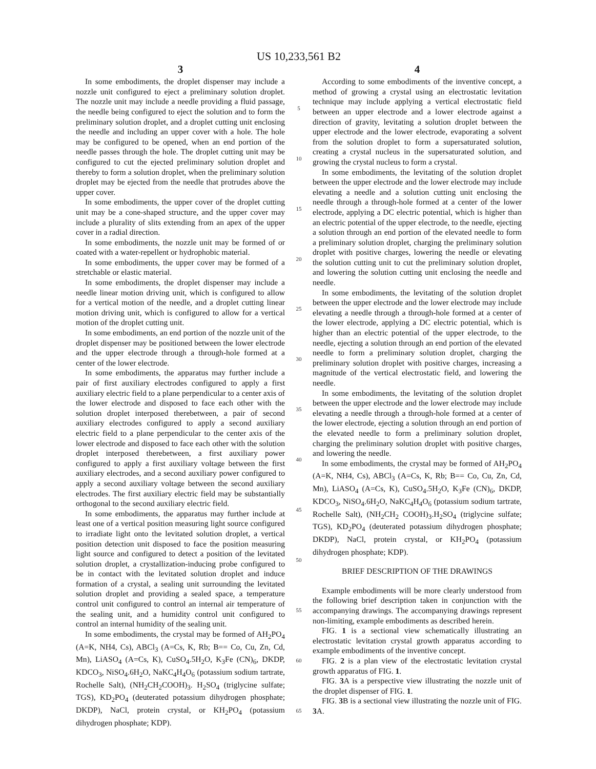US 10,233,561 B2
3
In some embodiments, the droplet dispenser may include a nozzle unit configured to eject a preliminary solution droplet. The nozzle unit may include a needle providing a fluid passage, the needle being configured to eject the solution and to form the preliminary solution droplet, and a droplet cutting unit enclosing the needle and including an upper cover with a hole. The hole may be configured to be opened, when an end portion of the needle passes through the hole. The droplet cutting unit may be configured to cut the ejected preliminary solution droplet and thereby to form a solution droplet, when the preliminary solution droplet may be ejected from the needle that protrudes above the upper cover.
In some embodiments, the upper cover of the droplet cutting unit may be a cone-shaped structure, and the upper cover may include a plurality of slits extending from an apex of the upper cover in a radial direction.
In some embodiments, the nozzle unit may be formed of or coated with a water-repellent or hydrophobic material.
In some embodiments, the upper cover may be formed of a stretchable or elastic material.
In some embodiments, the droplet dispenser may include a needle linear motion driving unit, which is configured to allow for a vertical motion of the needle, and a droplet cutting linear motion driving unit, which is configured to allow for a vertical motion of the droplet cutting unit.
In some embodiments, an end portion of the nozzle unit of the droplet dispenser may be positioned between the lower electrode and the upper electrode through a through-hole formed at a center of the lower electrode.
In some embodiments, the apparatus may further include a pair of first auxiliary electrodes configured to apply a first auxiliary electric field to a plane perpendicular to a center axis of the lower electrode and disposed to face each other with the solution droplet interposed therebetween, a pair of second auxiliary electrodes configured to apply a second auxiliary electric field to a plane perpendicular to the center axis of the lower electrode and disposed to face each other with the solution droplet interposed therebetween, a first auxiliary power configured to apply a first auxiliary voltage between the first auxiliary electrodes, and a second auxiliary power configured to apply a second auxiliary voltage between the second auxiliary electrodes. The first auxiliary electric field may be substantially orthogonal to the second auxiliary electric field.
In some embodiments, the apparatus may further include at least one of a vertical position measuring light source configured to irradiate light onto the levitated solution droplet, a vertical position detection unit disposed to face the position measuring light source and configured to detect a position of the levitated solution droplet, a crystallization-inducing probe configured to be in contact with the levitated solution droplet and induce formation of a crystal, a sealing unit surrounding the levitated solution droplet and providing a sealed space, a temperature control unit configured to control an internal air temperature of the sealing unit, and a humidity control unit configured to control an internal humidity of the sealing unit.
In some embodiments, the crystal may be formed of AH<sub>2</sub>PO<sub>4</sub> (A=K, NH4, Cs), ABCl<sub>3</sub> (A=Cs, K, Rb; B== Co, Cu, Zn, Cd, Mn), LiASO<sub>4</sub> (A=Cs, K), CuSO<sub>4</sub>.5H<sub>2</sub>O, K<sub>3</sub>Fe (CN)<sub>6</sub>, DKDP, KDCO<sub>3</sub>, NiSO<sub>4</sub>.6H<sub>2</sub>O, NaKC<sub>4</sub>H<sub>4</sub>O<sub>6</sub> (potassium sodium tartrate, Rochelle Salt), (NH<sub>2</sub>CH<sub>2</sub>COOH)<sub>3</sub>. H<sub>2</sub>SO<sub>4</sub> (triglycine sulfate; TGS), KD<sub>2</sub>PO<sub>4</sub> (deuterated potassium dihydrogen phosphate; DKDP), NaCl, protein crystal, or KH<sub>2</sub>PO<sub>4</sub> (potassium dihydrogen phosphate; KDP).
5
10
15
20
25
30
35
40
45
50
55
60
65
4
According to some embodiments of the inventive concept, a method of growing a crystal using an electrostatic levitation technique may include applying a vertical electrostatic field between an upper electrode and a lower electrode against a direction of gravity, levitating a solution droplet between the upper electrode and the lower electrode, evaporating a solvent from the solution droplet to form a supersaturated solution, creating a crystal nucleus in the supersaturated solution, and growing the crystal nucleus to form a crystal.
In some embodiments, the levitating of the solution droplet between the upper electrode and the lower electrode may include elevating a needle and a solution cutting unit enclosing the needle through a through-hole formed at a center of the lower electrode, applying a DC electric potential, which is higher than an electric potential of the upper electrode, to the needle, ejecting a solution through an end portion of the elevated needle to form a preliminary solution droplet, charging the preliminary solution droplet with positive charges, lowering the needle or elevating the solution cutting unit to cut the preliminary solution droplet, and lowering the solution cutting unit enclosing the needle and needle.
In some embodiments, the levitating of the solution droplet between the upper electrode and the lower electrode may include elevating a needle through a through-hole formed at a center of the lower electrode, applying a DC electric potential, which is higher than an electric potential of the upper electrode, to the needle, ejecting a solution through an end portion of the elevated needle to form a preliminary solution droplet, charging the preliminary solution droplet with positive charges, increasing a magnitude of the vertical electrostatic field, and lowering the needle.
In some embodiments, the levitating of the solution droplet between the upper electrode and the lower electrode may include elevating a needle through a through-hole formed at a center of the lower electrode, ejecting a solution through an end portion of the elevated needle to form a preliminary solution droplet, charging the preliminary solution droplet with positive charges, and lowering the needle.
In some embodiments, the crystal may be formed of AH<sub>2</sub>PO<sub>4</sub> (A=K, NH4, Cs), ABCl<sub>3</sub> (A=Cs, K, Rb; B== Co, Cu, Zn, Cd, Mn), LiASO<sub>4</sub> (A=Cs, K), CuSO<sub>4</sub>.5H<sub>2</sub>O, K<sub>3</sub>Fe (CN)<sub>6</sub>, DKDP, KDCO<sub>3</sub>, NiSO<sub>4</sub>.6H<sub>2</sub>O, NaKC<sub>4</sub>H<sub>4</sub>O<sub>6</sub> (potassium sodium tartrate, Rochelle Salt), (NH<sub>2</sub>CH<sub>2</sub> COOH)<sub>3</sub>.H<sub>2</sub>SO<sub>4</sub> (triglycine sulfate; TGS), KD<sub>2</sub>PO<sub>4</sub> (deuterated potassium dihydrogen phosphate; DKDP), NaCl, protein crystal, or KH<sub>2</sub>PO<sub>4</sub> (potassium dihydrogen phosphate; KDP).
BRIEF DESCRIPTION OF THE DRAWINGS
Example embodiments will be more clearly understood from the following brief description taken in conjunction with the accompanying drawings. The accompanying drawings represent non-limiting, example embodiments as described herein.
FIG. 1 is a sectional view schematically illustrating an electrostatic levitation crystal growth apparatus according to example embodiments of the inventive concept.
FIG. 2 is a plan view of the electrostatic levitation crystal growth apparatus of FIG. 1.
FIG. 3 A is a perspective view illustrating the nozzle unit of the droplet dispenser of FIG. 1.
FIG. 3 B is a sectional view illustrating the nozzle unit of FIG. 3 A.